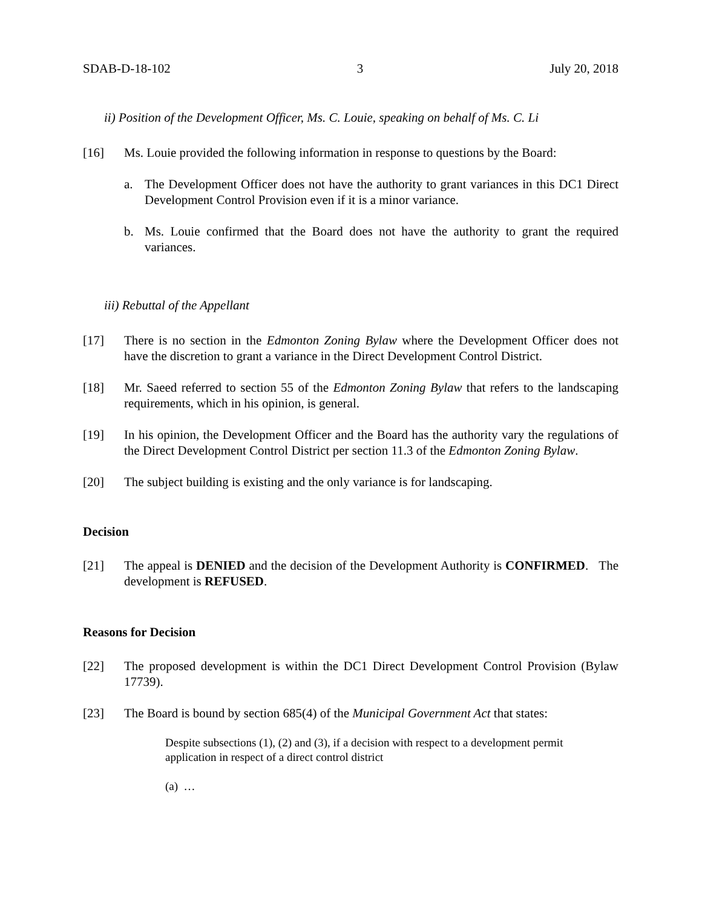SDAB-D-18-102 3 July 20, 2018
ii) Position of the Development Officer, Ms. C. Louie, speaking on behalf of Ms. C. Li
[16] Ms. Louie provided the following information in response to questions by the Board:
a. The Development Officer does not have the authority to grant variances in this DC1 Direct Development Control Provision even if it is a minor variance.
b. Ms. Louie confirmed that the Board does not have the authority to grant the required variances.
iii) Rebuttal of the Appellant
[17] There is no section in the Edmonton Zoning Bylaw where the Development Officer does not have the discretion to grant a variance in the Direct Development Control District.
[18] Mr. Saeed referred to section 55 of the Edmonton Zoning Bylaw that refers to the landscaping requirements, which in his opinion, is general.
[19] In his opinion, the Development Officer and the Board has the authority vary the regulations of the Direct Development Control District per section 11.3 of the Edmonton Zoning Bylaw.
[20] The subject building is existing and the only variance is for landscaping.
Decision
[21] The appeal is DENIED and the decision of the Development Authority is CONFIRMED. The development is REFUSED.
Reasons for Decision
[22] The proposed development is within the DC1 Direct Development Control Provision (Bylaw 17739).
[23] The Board is bound by section 685(4) of the Municipal Government Act that states:
Despite subsections (1), (2) and (3), if a decision with respect to a development permit application in respect of a direct control district
(a) …